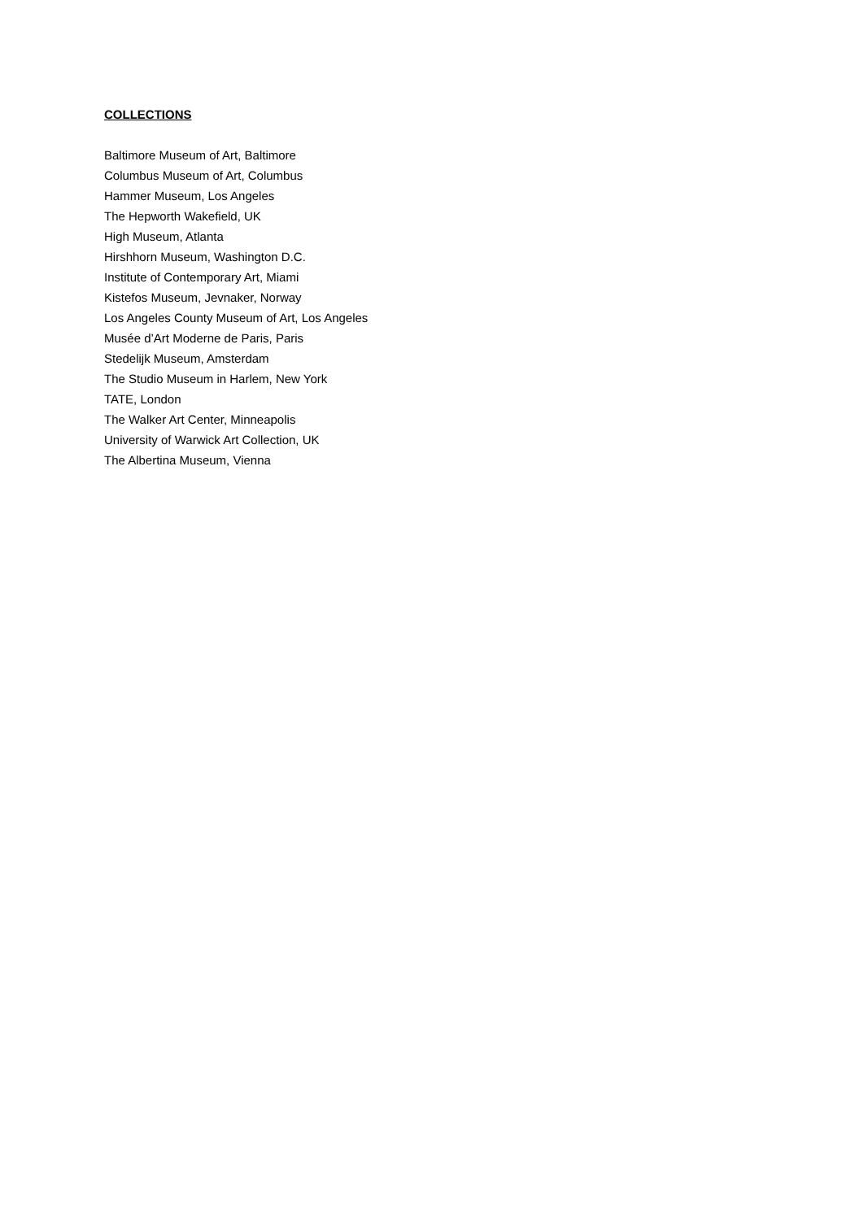COLLECTIONS
Baltimore Museum of Art, Baltimore
Columbus Museum of Art, Columbus
Hammer Museum, Los Angeles
The Hepworth Wakefield, UK
High Museum, Atlanta
Hirshhorn Museum, Washington D.C.
Institute of Contemporary Art, Miami
Kistefos Museum, Jevnaker, Norway
Los Angeles County Museum of Art, Los Angeles
Musée d’Art Moderne de Paris, Paris
Stedelijk Museum, Amsterdam
The Studio Museum in Harlem, New York
TATE, London
The Walker Art Center, Minneapolis
University of Warwick Art Collection, UK
The Albertina Museum, Vienna